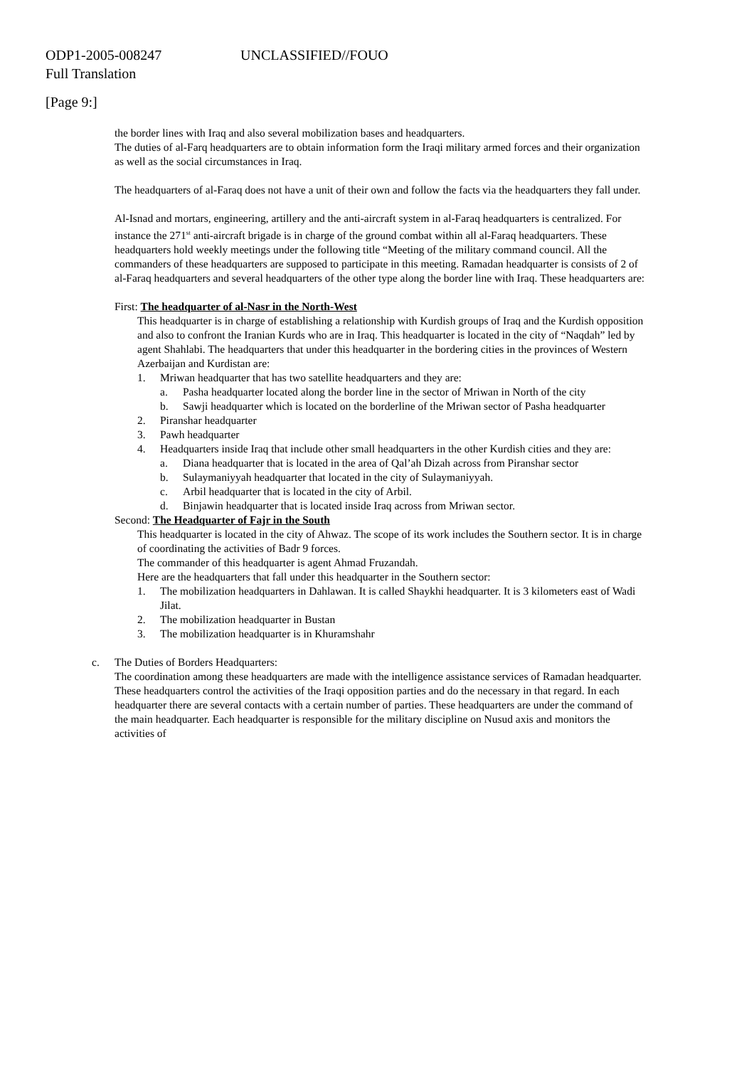ODP1-2005-008247 UNCLASSIFIED//FOUO
Full Translation
[Page 9:]
the border lines with Iraq and also several mobilization bases and headquarters.
The duties of al-Farq headquarters are to obtain information form the Iraqi military armed forces and their organization as well as the social circumstances in Iraq.
The headquarters of al-Faraq does not have a unit of their own and follow the facts via the headquarters they fall under.
Al-Isnad and mortars, engineering, artillery and the anti-aircraft system in al-Faraq headquarters is centralized. For instance the 271<sup>st</sup> anti-aircraft brigade is in charge of the ground combat within all al-Faraq headquarters. These headquarters hold weekly meetings under the following title “Meeting of the military command council. All the commanders of these headquarters are supposed to participate in this meeting. Ramadan headquarter is consists of 2 of al-Faraq headquarters and several headquarters of the other type along the border line with Iraq. These headquarters are:
First: The headquarter of al-Nasr in the North-West
This headquarter is in charge of establishing a relationship with Kurdish groups of Iraq and the Kurdish opposition and also to confront the Iranian Kurds who are in Iraq. This headquarter is located in the city of “Naqdah” led by agent Shahlabi. The headquarters that under this headquarter in the bordering cities in the provinces of Western Azerbaijan and Kurdistan are:
1. Mriwan headquarter that has two satellite headquarters and they are:
a. Pasha headquarter located along the border line in the sector of Mriwan in North of the city
b. Sawji headquarter which is located on the borderline of the Mriwan sector of Pasha headquarter
2. Piranshar headquarter
3. Pawh headquarter
4. Headquarters inside Iraq that include other small headquarters in the other Kurdish cities and they are:
a. Diana headquarter that is located in the area of Qal’ah Dizah across from Piranshar sector
b. Sulaymaniyyah headquarter that located in the city of Sulaymaniyyah.
c. Arbil headquarter that is located in the city of Arbil.
d. Binjawin headquarter that is located inside Iraq across from Mriwan sector.
Second: The Headquarter of Fajr in the South
This headquarter is located in the city of Ahwaz. The scope of its work includes the Southern sector. It is in charge of coordinating the activities of Badr 9 forces.
The commander of this headquarter is agent Ahmad Fruzandah.
Here are the headquarters that fall under this headquarter in the Southern sector:
1. The mobilization headquarters in Dahlawan. It is called Shaykhi headquarter. It is 3 kilometers east of Wadi Jilat.
2. The mobilization headquarter in Bustan
3. The mobilization headquarter is in Khuramshahr
c. The Duties of Borders Headquarters:
The coordination among these headquarters are made with the intelligence assistance services of Ramadan headquarter. These headquarters control the activities of the Iraqi opposition parties and do the necessary in that regard. In each headquarter there are several contacts with a certain number of parties. These headquarters are under the command of the main headquarter. Each headquarter is responsible for the military discipline on Nusud axis and monitors the activities of